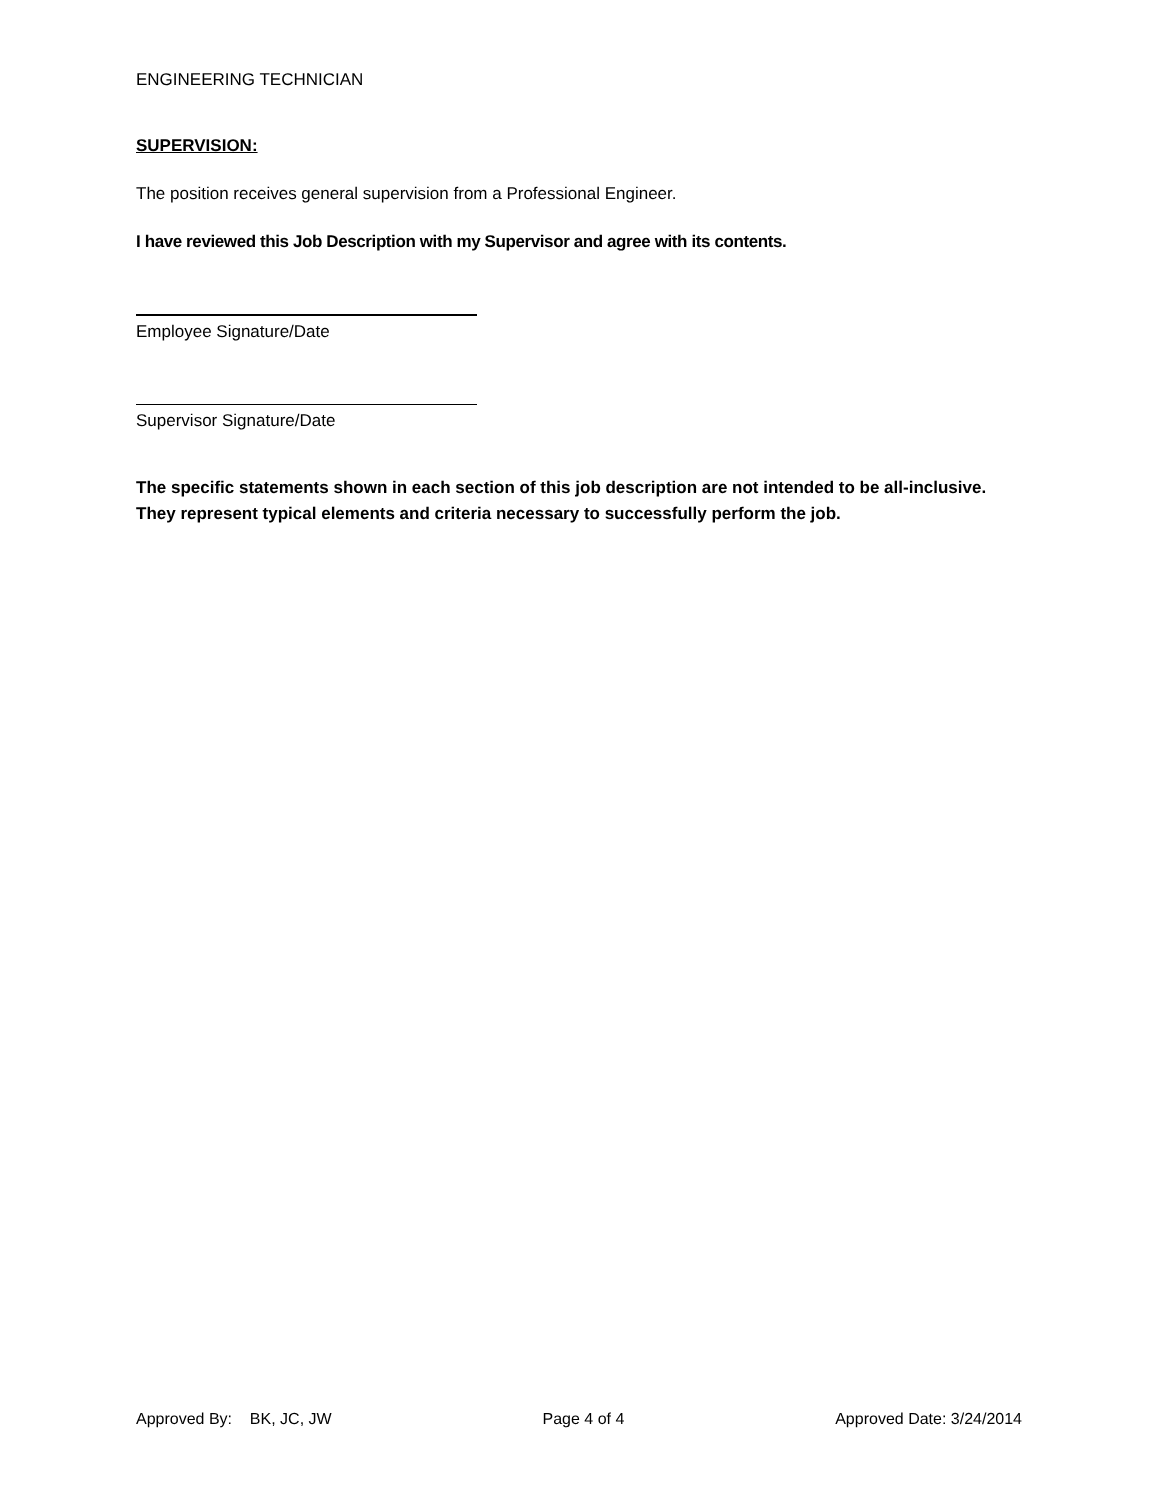ENGINEERING TECHNICIAN
SUPERVISION:
The position receives general supervision from a Professional Engineer.
I have reviewed this Job Description with my Supervisor and agree with its contents.
Employee Signature/Date
Supervisor Signature/Date
The specific statements shown in each section of this job description are not intended to be all-inclusive. They represent typical elements and criteria necessary to successfully perform the job.
Approved By: BK, JC, JW Page 4 of 4 Approved Date: 3/24/2014